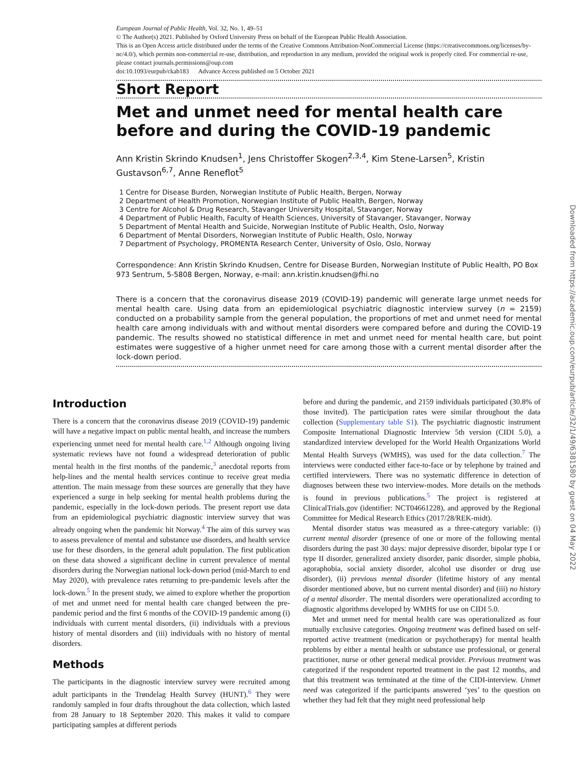European Journal of Public Health, Vol. 32, No. 1, 49–51
© The Author(s) 2021. Published by Oxford University Press on behalf of the European Public Health Association.
This is an Open Access article distributed under the terms of the Creative Commons Attribution-NonCommercial License (https://creativecommons.org/licenses/by-nc/4.0/), which permits non-commercial re-use, distribution, and reproduction in any medium, provided the original work is properly cited. For commercial re-use, please contact journals.permissions@oup.com
doi:10.1093/eurpub/ckab183 Advance Access published on 5 October 2021
Short Report
Met and unmet need for mental health care before and during the COVID-19 pandemic
Ann Kristin Skrindo Knudsen<sup>1</sup>, Jens Christoffer Skogen<sup>2,3,4</sup>, Kim Stene-Larsen<sup>5</sup>, Kristin Gustavson<sup>6,7</sup>, Anne Reneflot<sup>5</sup>
1 Centre for Disease Burden, Norwegian Institute of Public Health, Bergen, Norway
2 Department of Health Promotion, Norwegian Institute of Public Health, Bergen, Norway
3 Centre for Alcohol & Drug Research, Stavanger University Hospital, Stavanger, Norway
4 Department of Public Health, Faculty of Health Sciences, University of Stavanger, Stavanger, Norway
5 Department of Mental Health and Suicide, Norwegian Institute of Public Health, Oslo, Norway
6 Department of Mental Disorders, Norwegian Institute of Public Health, Oslo, Norway
7 Department of Psychology, PROMENTA Research Center, University of Oslo, Oslo, Norway
Correspondence: Ann Kristin Skrindo Knudsen, Centre for Disease Burden, Norwegian Institute of Public Health, PO Box 973 Sentrum, 5-5808 Bergen, Norway, e-mail: ann.kristin.knudsen@fhi.no
There is a concern that the coronavirus disease 2019 (COVID-19) pandemic will generate large unmet needs for mental health care. Using data from an epidemiological psychiatric diagnostic interview survey (n = 2159) conducted on a probability sample from the general population, the proportions of met and unmet need for mental health care among individuals with and without mental disorders were compared before and during the COVID-19 pandemic. The results showed no statistical difference in met and unmet need for mental health care, but point estimates were suggestive of a higher unmet need for care among those with a current mental disorder after the lock-down period.
Introduction
There is a concern that the coronavirus disease 2019 (COVID-19) pandemic will have a negative impact on public mental health, and increase the numbers experiencing unmet need for mental health care.<sup>1,2</sup> Although ongoing living systematic reviews have not found a widespread deterioration of public mental health in the first months of the pandemic,<sup>3</sup> anecdotal reports from help-lines and the mental health services continue to receive great media attention. The main message from these sources are generally that they have experienced a surge in help seeking for mental health problems during the pandemic, especially in the lock-down periods. The present report use data from an epidemiological psychiatric diagnostic interview survey that was already ongoing when the pandemic hit Norway.<sup>4</sup> The aim of this survey was to assess prevalence of mental and substance use disorders, and health service use for these disorders, in the general adult population. The first publication on these data showed a significant decline in current prevalence of mental disorders during the Norwegian national lock-down period (mid-March to end May 2020), with prevalence rates returning to pre-pandemic levels after the lock-down.<sup>5</sup> In the present study, we aimed to explore whether the proportion of met and unmet need for mental health care changed between the pre-pandemic period and the first 6 months of the COVID-19 pandemic among (i) individuals with current mental disorders, (ii) individuals with a previous history of mental disorders and (iii) individuals with no history of mental disorders.
Methods
The participants in the diagnostic interview survey were recruited among adult participants in the Trøndelag Health Survey (HUNT).<sup>6</sup> They were randomly sampled in four drafts throughout the data collection, which lasted from 28 January to 18 September 2020. This makes it valid to compare participating samples at different periods
before and during the pandemic, and 2159 individuals participated (30.8% of those invited). The participation rates were similar throughout the data collection (Supplementary table S1). The psychiatric diagnostic instrument Composite International Diagnostic Interview 5th version (CIDI 5.0), a standardized interview developed for the World Health Organizations World Mental Health Surveys (WMHS), was used for the data collection.<sup>7</sup> The interviews were conducted either face-to-face or by telephone by trained and certified interviewers. There was no systematic difference in detection of diagnoses between these two interview-modes. More details on the methods is found in previous publications.<sup>5</sup> The project is registered at ClinicalTrials.gov (identifier: NCT04661228), and approved by the Regional Committee for Medical Research Ethics (2017/28/REK-midt).
Mental disorder status was measured as a three-category variable: (i) current mental disorder (presence of one or more of the following mental disorders during the past 30 days: major depressive disorder, bipolar type I or type II disorder, generalized anxiety disorder, panic disorder, simple phobia, agoraphobia, social anxiety disorder, alcohol use disorder or drug use disorder), (ii) previous mental disorder (lifetime history of any mental disorder mentioned above, but no current mental disorder) and (iii) no history of a mental disorder. The mental disorders were operationalized according to diagnostic algorithms developed by WMHS for use on CIDI 5.0.
Met and unmet need for mental health care was operationalized as four mutually exclusive categories. Ongoing treatment was defined based on self-reported active treatment (medication or psychotherapy) for mental health problems by either a mental health or substance use professional, or general practitioner, nurse or other general medical provider. Previous treatment was categorized if the respondent reported treatment in the past 12 months, and that this treatment was terminated at the time of the CIDI-interview. Unmet need was categorized if the participants answered ‘yes’ to the question on whether they had felt that they might need professional help
Downloaded from https://academic.oup.com/eurpub/article/32/1/49/6381580 by guest on 04 May 2022